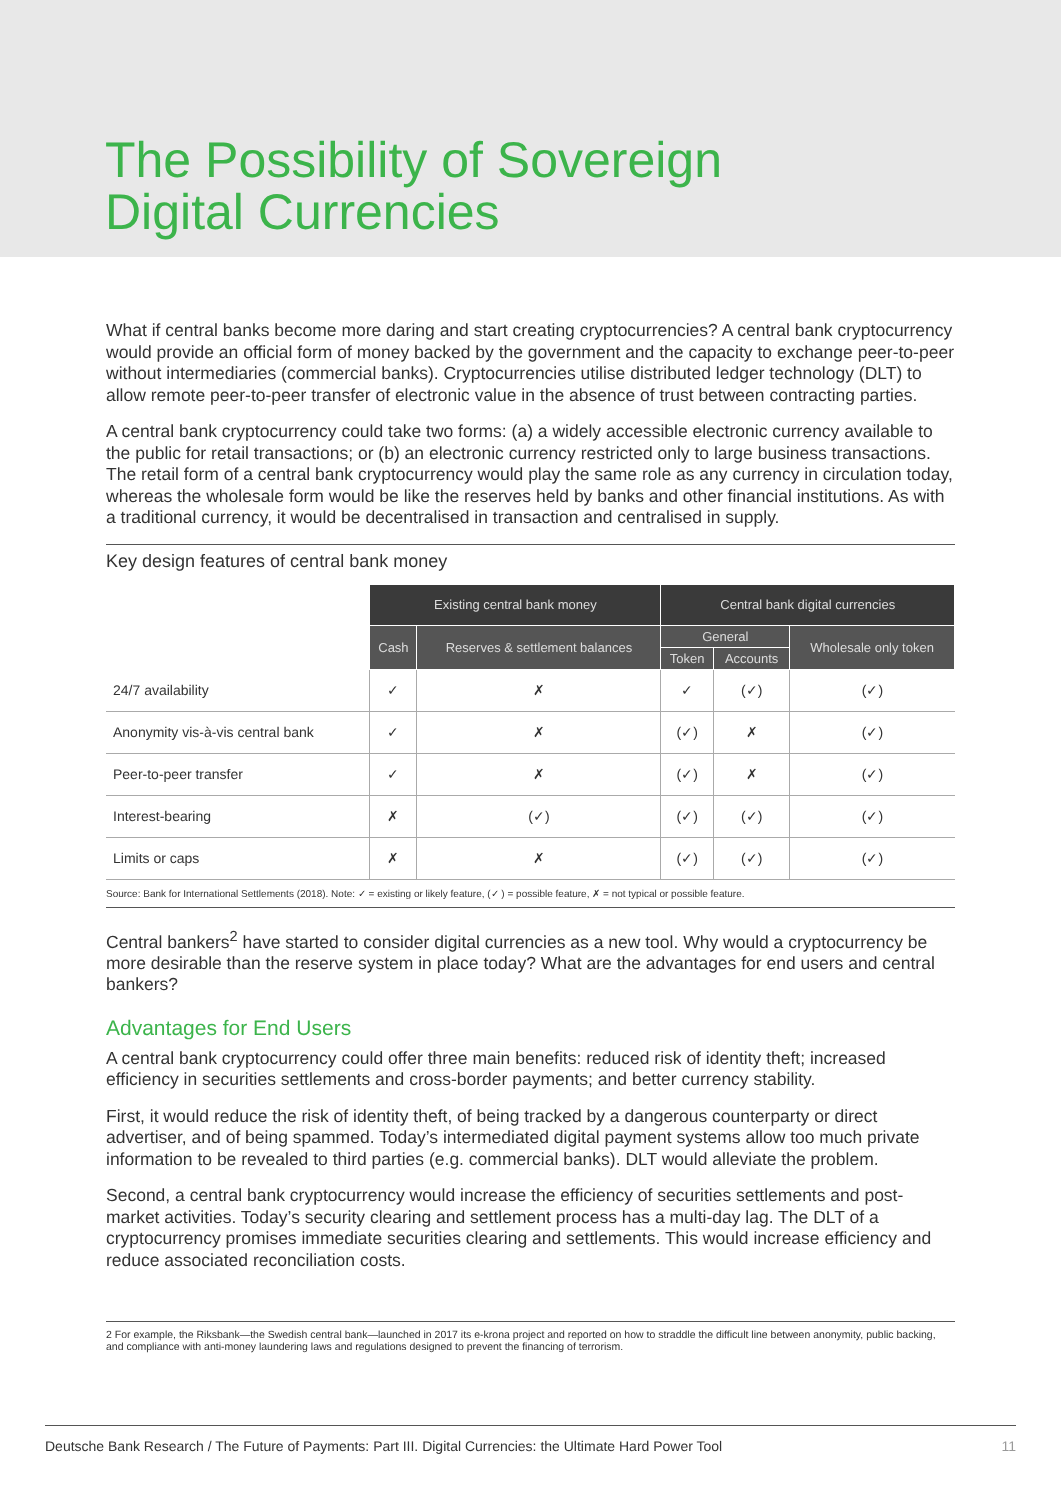The Possibility of Sovereign
Digital Currencies
What if central banks become more daring and start creating cryptocurrencies? A central bank cryptocurrency would provide an official form of money backed by the government and the capacity to exchange peer-to-peer without intermediaries (commercial banks). Cryptocurrencies utilise distributed ledger technology (DLT) to allow remote peer-to-peer transfer of electronic value in the absence of trust between contracting parties.
A central bank cryptocurrency could take two forms: (a) a widely accessible electronic currency available to the public for retail transactions; or (b) an electronic currency restricted only to large business transactions. The retail form of a central bank cryptocurrency would play the same role as any currency in circulation today, whereas the wholesale form would be like the reserves held by banks and other financial institutions. As with a traditional currency, it would be decentralised in transaction and centralised in supply.
Key design features of central bank money
| | Existing central bank money | | Central bank digital currencies | | |
| | Cash | Reserves & settlement balances | General | | Wholesale only token |
| | | | Token | Accounts | |
| 24/7 availability | ✓ | ✗ | ✓ | (✓) | (✓) |
| Anonymity vis-à-vis central bank | ✓ | ✗ | (✓) | ✗ | (✓) |
| Peer-to-peer transfer | ✓ | ✗ | (✓) | ✗ | (✓) |
| Interest-bearing | ✗ | (✓) | (✓) | (✓) | (✓) |
| Limits or caps | ✗ | ✗ | (✓) | (✓) | (✓) |
Source: Bank for International Settlements (2018). Note: ✓ = existing or likely feature, (✓ ) = possible feature, ✗ = not typical or possible feature.
Central bankers<sup>2</sup> have started to consider digital currencies as a new tool. Why would a cryptocurrency be more desirable than the reserve system in place today? What are the advantages for end users and central bankers?
Advantages for End Users
A central bank cryptocurrency could offer three main benefits: reduced risk of identity theft; increased efficiency in securities settlements and cross-border payments; and better currency stability.
First, it would reduce the risk of identity theft, of being tracked by a dangerous counterparty or direct advertiser, and of being spammed. Today’s intermediated digital payment systems allow too much private information to be revealed to third parties (e.g. commercial banks). DLT would alleviate the problem.
Second, a central bank cryptocurrency would increase the efficiency of securities settlements and post-market activities. Today’s security clearing and settlement process has a multi-day lag. The DLT of a cryptocurrency promises immediate securities clearing and settlements. This would increase efficiency and reduce associated reconciliation costs.
2 For example, the Riksbank—the Swedish central bank—launched in 2017 its e-krona project and reported on how to straddle the difficult line between anonymity, public backing, and compliance with anti-money laundering laws and regulations designed to prevent the financing of terrorism.
Deutsche Bank Research / The Future of Payments: Part III. Digital Currencies: the Ultimate Hard Power Tool 11